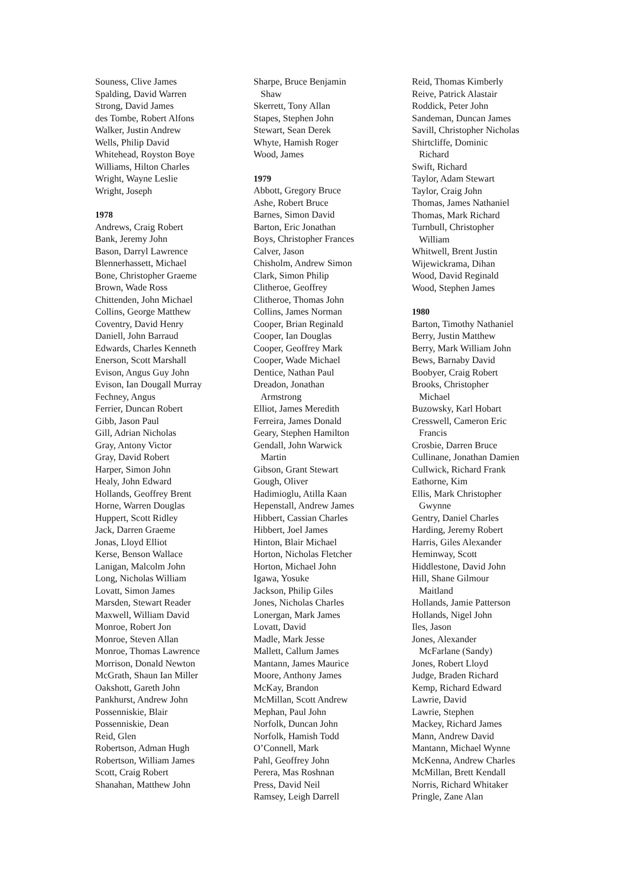Souness, Clive James
Spalding, David Warren
Strong, David James
des Tombe, Robert Alfons
Walker, Justin Andrew
Wells, Philip David
Whitehead, Royston Boye
Williams, Hilton Charles
Wright, Wayne Leslie
Wright, Joseph
1978
Andrews, Craig Robert
Bank, Jeremy John
Bason, Darryl Lawrence
Blennerhassett, Michael
Bone, Christopher Graeme
Brown, Wade Ross
Chittenden, John Michael
Collins, George Matthew
Coventry, David Henry
Daniell, John Barraud
Edwards, Charles Kenneth
Enerson, Scott Marshall
Evison, Angus Guy John
Evison, Ian Dougall Murray
Fechney, Angus
Ferrier, Duncan Robert
Gibb, Jason Paul
Gill, Adrian Nicholas
Gray, Antony Victor
Gray, David Robert
Harper, Simon John
Healy, John Edward
Hollands, Geoffrey Brent
Horne, Warren Douglas
Huppert, Scott Ridley
Jack, Darren Graeme
Jonas, Lloyd Elliot
Kerse, Benson Wallace
Lanigan, Malcolm John
Long, Nicholas William
Lovatt, Simon James
Marsden, Stewart Reader
Maxwell, William David
Monroe, Robert Jon
Monroe, Steven Allan
Monroe, Thomas Lawrence
Morrison, Donald Newton
McGrath, Shaun Ian Miller
Oakshott, Gareth John
Pankhurst, Andrew John
Possenniskie, Blair
Possenniskie, Dean
Reid, Glen
Robertson, Adman Hugh
Robertson, William James
Scott, Craig Robert
Shanahan, Matthew John
Sharpe, Bruce Benjamin
Shaw
Skerrett, Tony Allan
Stapes, Stephen John
Stewart, Sean Derek
Whyte, Hamish Roger
Wood, James
1979
Abbott, Gregory Bruce
Ashe, Robert Bruce
Barnes, Simon David
Barton, Eric Jonathan
Boys, Christopher Frances
Calver, Jason
Chisholm, Andrew Simon
Clark, Simon Philip
Clitheroe, Geoffrey
Clitheroe, Thomas John
Collins, James Norman
Cooper, Brian Reginald
Cooper, Ian Douglas
Cooper, Geoffrey Mark
Cooper, Wade Michael
Dentice, Nathan Paul
Dreadon, Jonathan
Armstrong
Elliot, James Meredith
Ferreira, James Donald
Geary, Stephen Hamilton
Gendall, John Warwick
Martin
Gibson, Grant Stewart
Gough, Oliver
Hadimioglu, Atilla Kaan
Hepenstall, Andrew James
Hibbert, Cassian Charles
Hibbert, Joel James
Hinton, Blair Michael
Horton, Nicholas Fletcher
Horton, Michael John
Igawa, Yosuke
Jackson, Philip Giles
Jones, Nicholas Charles
Lonergan, Mark James
Lovatt, David
Madle, Mark Jesse
Mallett, Callum James
Mantann, James Maurice
Moore, Anthony James
McKay, Brandon
McMillan, Scott Andrew
Mephan, Paul John
Norfolk, Duncan John
Norfolk, Hamish Todd
O’Connell, Mark
Pahl, Geoffrey John
Perera, Mas Roshnan
Press, David Neil
Ramsey, Leigh Darrell
Reid, Thomas Kimberly
Reive, Patrick Alastair
Roddick, Peter John
Sandeman, Duncan James
Savill, Christopher Nicholas
Shirtcliffe, Dominic
Richard
Swift, Richard
Taylor, Adam Stewart
Taylor, Craig John
Thomas, James Nathaniel
Thomas, Mark Richard
Turnbull, Christopher
William
Whitwell, Brent Justin
Wijewickrama, Dihan
Wood, David Reginald
Wood, Stephen James
1980
Barton, Timothy Nathaniel
Berry, Justin Matthew
Berry, Mark William John
Bews, Barnaby David
Boobyer, Craig Robert
Brooks, Christopher
Michael
Buzowsky, Karl Hobart
Cresswell, Cameron Eric
Francis
Crosbie, Darren Bruce
Cullinane, Jonathan Damien
Cullwick, Richard Frank
Eathorne, Kim
Ellis, Mark Christopher
Gwynne
Gentry, Daniel Charles
Harding, Jeremy Robert
Harris, Giles Alexander
Heminway, Scott
Hiddlestone, David John
Hill, Shane Gilmour
Maitland
Hollands, Jamie Patterson
Hollands, Nigel John
Iles, Jason
Jones, Alexander
McFarlane (Sandy)
Jones, Robert Lloyd
Judge, Braden Richard
Kemp, Richard Edward
Lawrie, David
Lawrie, Stephen
Mackey, Richard James
Mann, Andrew David
Mantann, Michael Wynne
McKenna, Andrew Charles
McMillan, Brett Kendall
Norris, Richard Whitaker
Pringle, Zane Alan